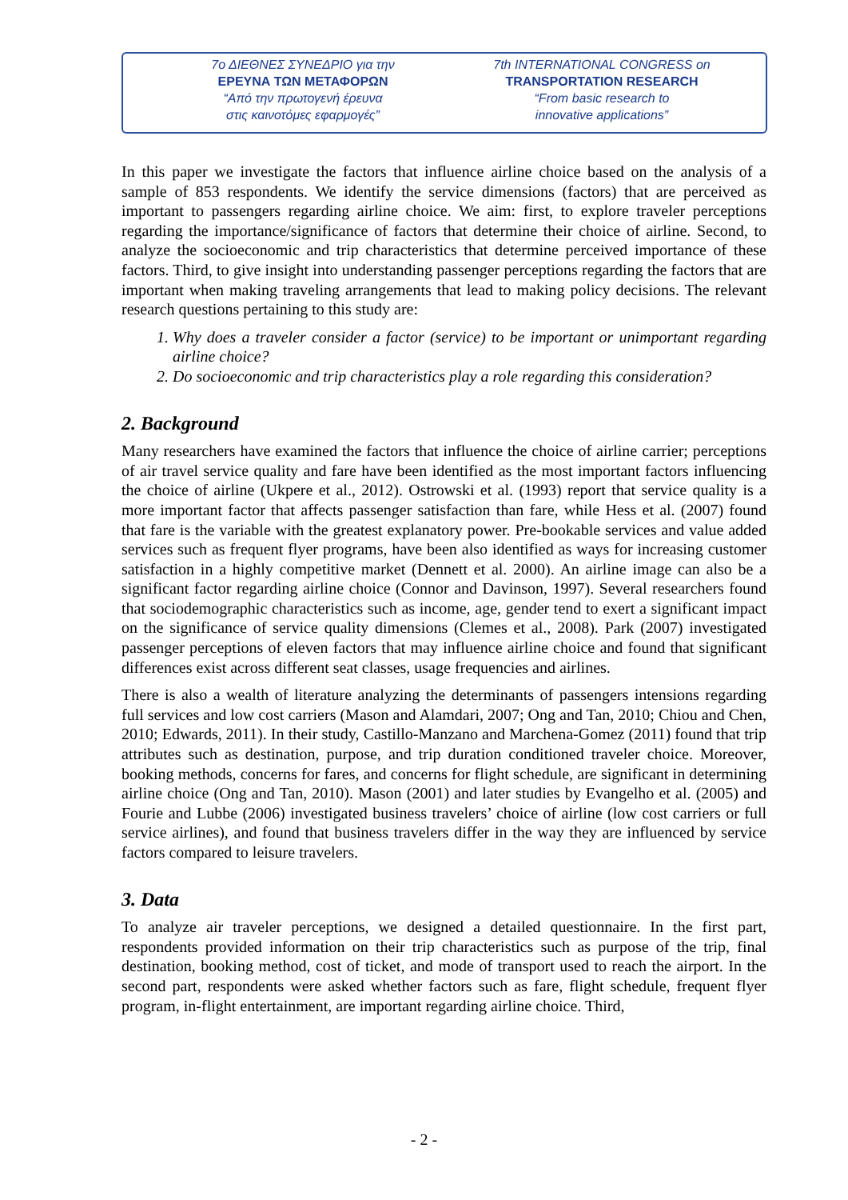7ο ΔΙΕΘΝΕΣ ΣΥΝΕΔΡΙΟ για την
ΕΡΕΥΝΑ ΤΩΝ ΜΕΤΑΦΟΡΩΝ
“Από την πρωτογενή έρευνα
στις καινοτόμες εφαρμογές”
7th INTERNATIONAL CONGRESS on
TRANSPORTATION RESEARCH
“From basic research to
innovative applications”
In this paper we investigate the factors that influence airline choice based on the analysis of a sample of 853 respondents. We identify the service dimensions (factors) that are perceived as important to passengers regarding airline choice. We aim: first, to explore traveler perceptions regarding the importance/significance of factors that determine their choice of airline. Second, to analyze the socioeconomic and trip characteristics that determine perceived importance of these factors. Third, to give insight into understanding passenger perceptions regarding the factors that are important when making traveling arrangements that lead to making policy decisions. The relevant research questions pertaining to this study are:
1. Why does a traveler consider a factor (service) to be important or unimportant regarding airline choice?
2. Do socioeconomic and trip characteristics play a role regarding this consideration?
2. Background
Many researchers have examined the factors that influence the choice of airline carrier; perceptions of air travel service quality and fare have been identified as the most important factors influencing the choice of airline (Ukpere et al., 2012). Ostrowski et al. (1993) report that service quality is a more important factor that affects passenger satisfaction than fare, while Hess et al. (2007) found that fare is the variable with the greatest explanatory power. Pre-bookable services and value added services such as frequent flyer programs, have been also identified as ways for increasing customer satisfaction in a highly competitive market (Dennett et al. 2000). An airline image can also be a significant factor regarding airline choice (Connor and Davinson, 1997). Several researchers found that sociodemographic characteristics such as income, age, gender tend to exert a significant impact on the significance of service quality dimensions (Clemes et al., 2008). Park (2007) investigated passenger perceptions of eleven factors that may influence airline choice and found that significant differences exist across different seat classes, usage frequencies and airlines.
There is also a wealth of literature analyzing the determinants of passengers intensions regarding full services and low cost carriers (Mason and Alamdari, 2007; Ong and Tan, 2010; Chiou and Chen, 2010; Edwards, 2011). In their study, Castillo-Manzano and Marchena-Gomez (2011) found that trip attributes such as destination, purpose, and trip duration conditioned traveler choice. Moreover, booking methods, concerns for fares, and concerns for flight schedule, are significant in determining airline choice (Ong and Tan, 2010). Mason (2001) and later studies by Evangelho et al. (2005) and Fourie and Lubbe (2006) investigated business travelers’ choice of airline (low cost carriers or full service airlines), and found that business travelers differ in the way they are influenced by service factors compared to leisure travelers.
3. Data
To analyze air traveler perceptions, we designed a detailed questionnaire. In the first part, respondents provided information on their trip characteristics such as purpose of the trip, final destination, booking method, cost of ticket, and mode of transport used to reach the airport. In the second part, respondents were asked whether factors such as fare, flight schedule, frequent flyer program, in-flight entertainment, are important regarding airline choice. Third,
- 2 -